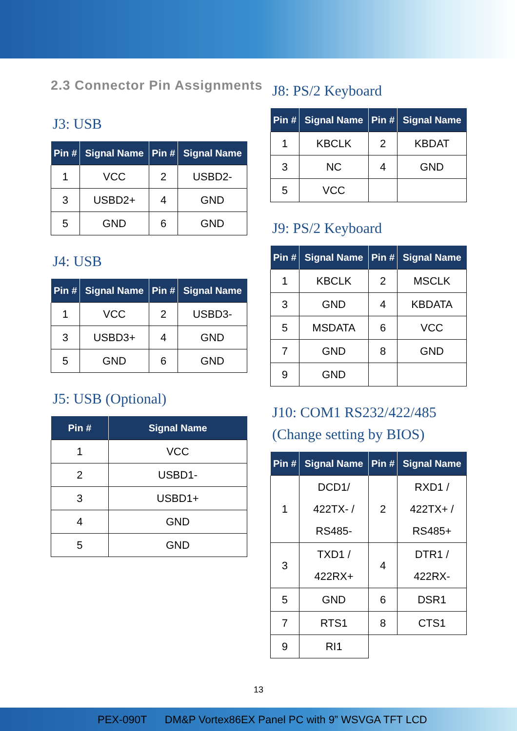2.3 Connector Pin Assignments
J3: USB
| Pin # | Signal Name | Pin # | Signal Name |
| --- | --- | --- | --- |
| 1 | VCC | 2 | USBD2- |
| 3 | USBD2+ | 4 | GND |
| 5 | GND | 6 | GND |
J4: USB
| Pin # | Signal Name | Pin # | Signal Name |
| --- | --- | --- | --- |
| 1 | VCC | 2 | USBD3- |
| 3 | USBD3+ | 4 | GND |
| 5 | GND | 6 | GND |
J5: USB (Optional)
| Pin # | Signal Name |
| --- | --- |
| 1 | VCC |
| 2 | USBD1- |
| 3 | USBD1+ |
| 4 | GND |
| 5 | GND |
J8: PS/2 Keyboard
| Pin # | Signal Name | Pin # | Signal Name |
| --- | --- | --- | --- |
| 1 | KBCLK | 2 | KBDAT |
| 3 | NC | 4 | GND |
| 5 | VCC | | |
J9: PS/2 Keyboard
| Pin # | Signal Name | Pin # | Signal Name |
| --- | --- | --- | --- |
| 1 | KBCLK | 2 | MSCLK |
| 3 | GND | 4 | KBDATA |
| 5 | MSDATA | 6 | VCC |
| 7 | GND | 8 | GND |
| 9 | GND | | |
J10: COM1 RS232/422/485
(Change setting by BIOS)
| Pin # | Signal Name | Pin # | Signal Name |
| --- | --- | --- | --- |
| 1 | DCD1/ 422TX- / RS485- | 2 | RXD1 / 422TX+ / RS485+ |
| 3 | TXD1 / 422RX+ | 4 | DTR1 / 422RX- |
| 5 | GND | 6 | DSR1 |
| 7 | RTS1 | 8 | CTS1 |
| 9 | RI1 | | |
13
PEX-090T DM&P Vortex86EX Panel PC with 9” WSVGA TFT LCD